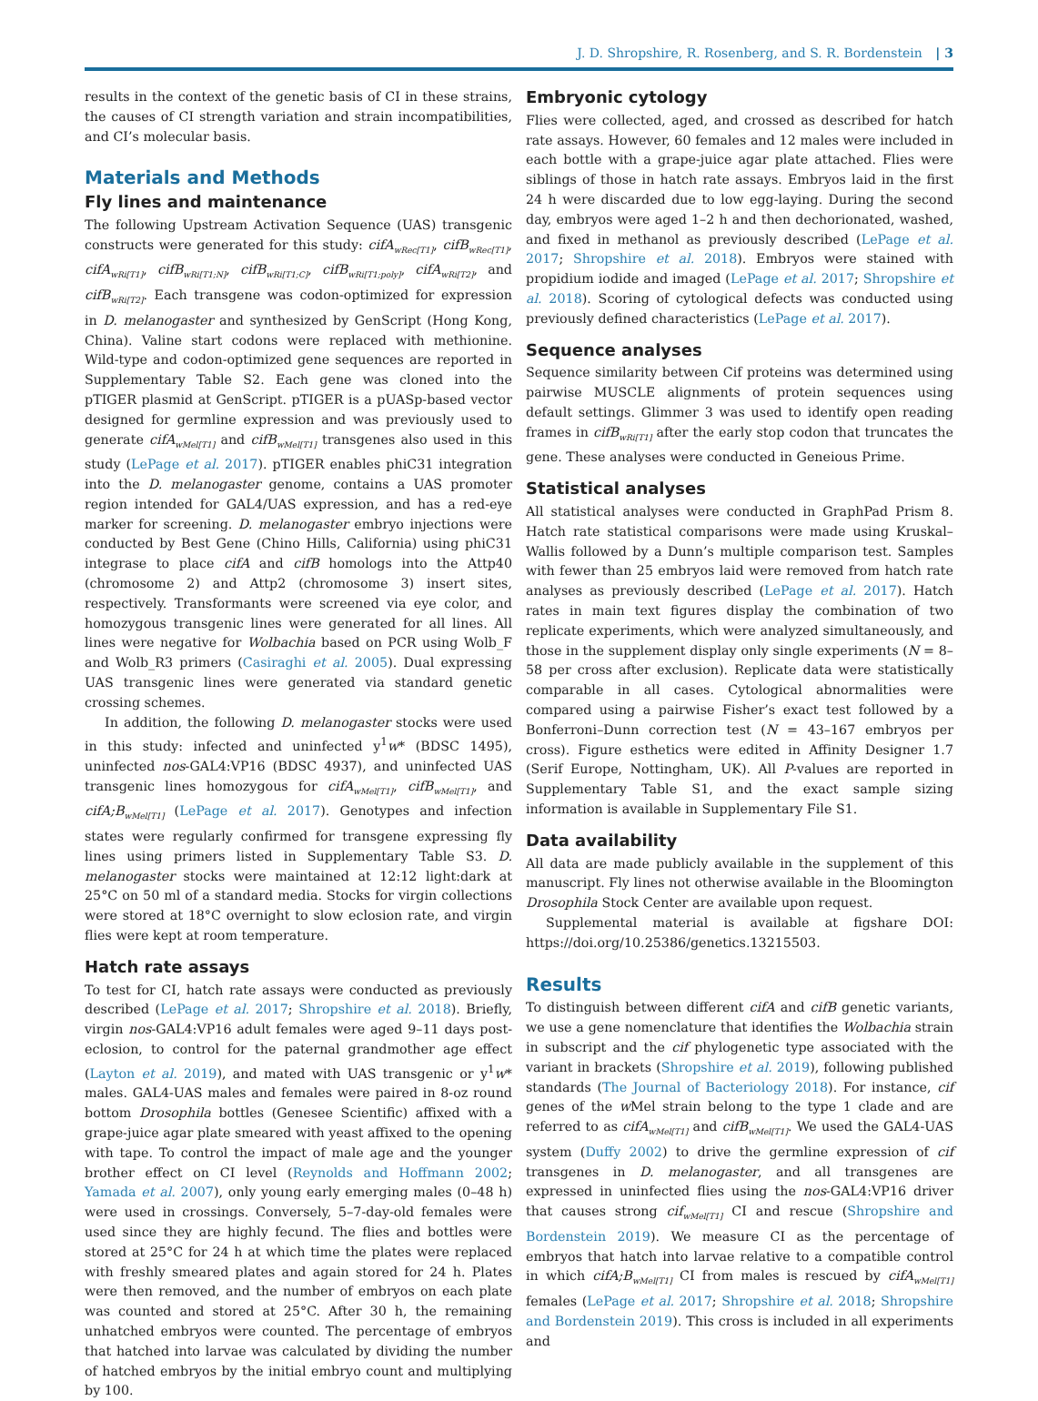J. D. Shropshire, R. Rosenberg, and S. R. Bordenstein | 3
results in the context of the genetic basis of CI in these strains, the causes of CI strength variation and strain incompatibilities, and CI’s molecular basis.
Materials and Methods
Fly lines and maintenance
The following Upstream Activation Sequence (UAS) transgenic constructs were generated for this study: cifA<sub>wRec[T1]</sub>, cifB<sub>wRec[T1]</sub>, cifA<sub>wRi[T1]</sub>, cifB<sub>wRi[T1;N]</sub>, cifB<sub>wRi[T1;C]</sub>, cifB<sub>wRi[T1;poly]</sub>, cifA<sub>wRi[T2]</sub>, and cifB<sub>wRi[T2]</sub>. Each transgene was codon-optimized for expression in D. melanogaster and synthesized by GenScript (Hong Kong, China). Valine start codons were replaced with methionine. Wild-type and codon-optimized gene sequences are reported in Supplementary Table S2. Each gene was cloned into the pTIGER plasmid at GenScript. pTIGER is a pUASp-based vector designed for germline expression and was previously used to generate cifA<sub>wMel[T1]</sub> and cifB<sub>wMel[T1]</sub> transgenes also used in this study (LePage et al. 2017). pTIGER enables phiC31 integration into the D. melanogaster genome, contains a UAS promoter region intended for GAL4/UAS expression, and has a red-eye marker for screening. D. melanogaster embryo injections were conducted by Best Gene (Chino Hills, California) using phiC31 integrase to place cifA and cifB homologs into the Attp40 (chromosome 2) and Attp2 (chromosome 3) insert sites, respectively. Transformants were screened via eye color, and homozygous transgenic lines were generated for all lines. All lines were negative for Wolbachia based on PCR using Wolb_F and Wolb_R3 primers (Casiraghi et al. 2005). Dual expressing UAS transgenic lines were generated via standard genetic crossing schemes.
In addition, the following D. melanogaster stocks were used in this study: infected and uninfected y<sup>1</sup>w* (BDSC 1495), uninfected nos-GAL4:VP16 (BDSC 4937), and uninfected UAS transgenic lines homozygous for cifA<sub>wMel[T1]</sub>, cifB<sub>wMel[T1]</sub>, and cifA;B<sub>wMel[T1]</sub> (LePage et al. 2017). Genotypes and infection states were regularly confirmed for transgene expressing fly lines using primers listed in Supplementary Table S3. D. melanogaster stocks were maintained at 12:12 light:dark at 25°C on 50 ml of a standard media. Stocks for virgin collections were stored at 18°C overnight to slow eclosion rate, and virgin flies were kept at room temperature.
Hatch rate assays
To test for CI, hatch rate assays were conducted as previously described (LePage et al. 2017; Shropshire et al. 2018). Briefly, virgin nos-GAL4:VP16 adult females were aged 9–11 days post-eclosion, to control for the paternal grandmother age effect (Layton et al. 2019), and mated with UAS transgenic or y<sup>1</sup>w* males. GAL4-UAS males and females were paired in 8-oz round bottom Drosophila bottles (Genesee Scientific) affixed with a grape-juice agar plate smeared with yeast affixed to the opening with tape. To control the impact of male age and the younger brother effect on CI level (Reynolds and Hoffmann 2002; Yamada et al. 2007), only young early emerging males (0–48 h) were used in crossings. Conversely, 5–7-day-old females were used since they are highly fecund. The flies and bottles were stored at 25°C for 24 h at which time the plates were replaced with freshly smeared plates and again stored for 24 h. Plates were then removed, and the number of embryos on each plate was counted and stored at 25°C. After 30 h, the remaining unhatched embryos were counted. The percentage of embryos that hatched into larvae was calculated by dividing the number of hatched embryos by the initial embryo count and multiplying by 100.
Embryonic cytology
Flies were collected, aged, and crossed as described for hatch rate assays. However, 60 females and 12 males were included in each bottle with a grape-juice agar plate attached. Flies were siblings of those in hatch rate assays. Embryos laid in the first 24 h were discarded due to low egg-laying. During the second day, embryos were aged 1–2 h and then dechorionated, washed, and fixed in methanol as previously described (LePage et al. 2017; Shropshire et al. 2018). Embryos were stained with propidium iodide and imaged (LePage et al. 2017; Shropshire et al. 2018). Scoring of cytological defects was conducted using previously defined characteristics (LePage et al. 2017).
Sequence analyses
Sequence similarity between Cif proteins was determined using pairwise MUSCLE alignments of protein sequences using default settings. Glimmer 3 was used to identify open reading frames in cifB<sub>wRi[T1]</sub> after the early stop codon that truncates the gene. These analyses were conducted in Geneious Prime.
Statistical analyses
All statistical analyses were conducted in GraphPad Prism 8. Hatch rate statistical comparisons were made using Kruskal–Wallis followed by a Dunn’s multiple comparison test. Samples with fewer than 25 embryos laid were removed from hatch rate analyses as previously described (LePage et al. 2017). Hatch rates in main text figures display the combination of two replicate experiments, which were analyzed simultaneously, and those in the supplement display only single experiments (N = 8–58 per cross after exclusion). Replicate data were statistically comparable in all cases. Cytological abnormalities were compared using a pairwise Fisher’s exact test followed by a Bonferroni–Dunn correction test (N = 43–167 embryos per cross). Figure esthetics were edited in Affinity Designer 1.7 (Serif Europe, Nottingham, UK). All P-values are reported in Supplementary Table S1, and the exact sample sizing information is available in Supplementary File S1.
Data availability
All data are made publicly available in the supplement of this manuscript. Fly lines not otherwise available in the Bloomington Drosophila Stock Center are available upon request.
Supplemental material is available at figshare DOI: https://doi.org/10.25386/genetics.13215503.
Results
To distinguish between different cifA and cifB genetic variants, we use a gene nomenclature that identifies the Wolbachia strain in subscript and the cif phylogenetic type associated with the variant in brackets (Shropshire et al. 2019), following published standards (The Journal of Bacteriology 2018). For instance, cif genes of the w Mel strain belong to the type 1 clade and are referred to as cifA<sub>wMel[T1]</sub> and cifB<sub>wMel[T1]</sub>. We used the GAL4-UAS system (Duffy 2002) to drive the germline expression of cif transgenes in D. melanogaster, and all transgenes are expressed in uninfected flies using the nos-GAL4:VP16 driver that causes strong cif<sub>wMel[T1]</sub> CI and rescue (Shropshire and Bordenstein 2019). We measure CI as the percentage of embryos that hatch into larvae relative to a compatible control in which cifA;B<sub>wMel[T1]</sub> CI from males is rescued by cifA<sub>wMel[T1]</sub> females (LePage et al. 2017; Shropshire et al. 2018; Shropshire and Bordenstein 2019). This cross is included in all experiments and